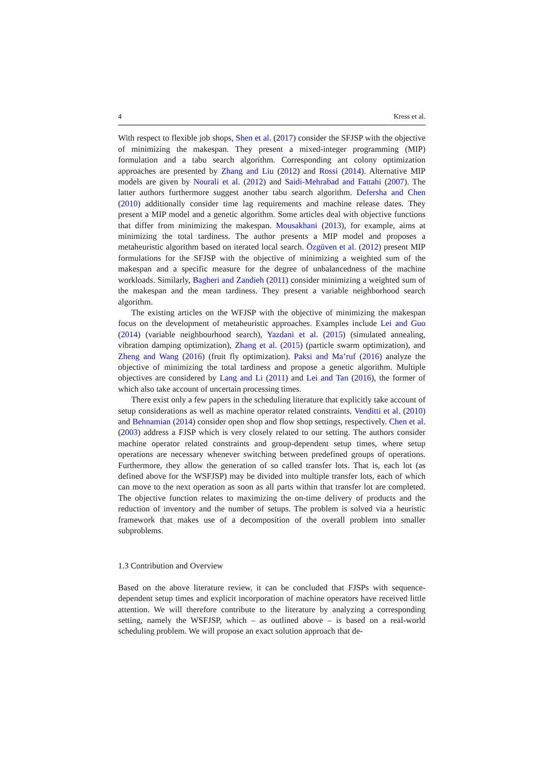4 Kress et al.
With respect to flexible job shops, Shen et al. (2017) consider the SFJSP with the objective of minimizing the makespan. They present a mixed-integer programming (MIP) formulation and a tabu search algorithm. Corresponding ant colony optimization approaches are presented by Zhang and Liu (2012) and Rossi (2014). Alternative MIP models are given by Nourali et al. (2012) and Saidi-Mehrabad and Fattahi (2007). The latter authors furthermore suggest another tabu search algorithm. Defersha and Chen (2010) additionally consider time lag requirements and machine release dates. They present a MIP model and a genetic algorithm. Some articles deal with objective functions that differ from minimizing the makespan. Mousakhani (2013), for example, aims at minimizing the total tardiness. The author presents a MIP model and proposes a metaheuristic algorithm based on iterated local search. Özgüven et al. (2012) present MIP formulations for the SFJSP with the objective of minimizing a weighted sum of the makespan and a specific measure for the degree of unbalancedness of the machine workloads. Similarly, Bagheri and Zandieh (2011) consider minimizing a weighted sum of the makespan and the mean tardiness. They present a variable neighborhood search algorithm.
The existing articles on the WFJSP with the objective of minimizing the makespan focus on the development of metaheuristic approaches. Examples include Lei and Guo (2014) (variable neighbourhood search), Yazdani et al. (2015) (simulated annealing, vibration damping optimization), Zhang et al. (2015) (particle swarm optimization), and Zheng and Wang (2016) (fruit fly optimization). Paksi and Ma’ruf (2016) analyze the objective of minimizing the total tardiness and propose a genetic algorithm. Multiple objectives are considered by Lang and Li (2011) and Lei and Tan (2016), the former of which also take account of uncertain processing times.
There exist only a few papers in the scheduling literature that explicitly take account of setup considerations as well as machine operator related constraints. Venditti et al. (2010) and Behnamian (2014) consider open shop and flow shop settings, respectively. Chen et al. (2003) address a FJSP which is very closely related to our setting. The authors consider machine operator related constraints and group-dependent setup times, where setup operations are necessary whenever switching between predefined groups of operations. Furthermore, they allow the generation of so called transfer lots. That is, each lot (as defined above for the WSFJSP) may be divided into multiple transfer lots, each of which can move to the next operation as soon as all parts within that transfer lot are completed. The objective function relates to maximizing the on-time delivery of products and the reduction of inventory and the number of setups. The problem is solved via a heuristic framework that makes use of a decomposition of the overall problem into smaller subproblems.
1.3 Contribution and Overview
Based on the above literature review, it can be concluded that FJSPs with sequence-dependent setup times and explicit incorporation of machine operators have received little attention. We will therefore contribute to the literature by analyzing a corresponding setting, namely the WSFJSP, which – as outlined above – is based on a real-world scheduling problem. We will propose an exact solution approach that de-